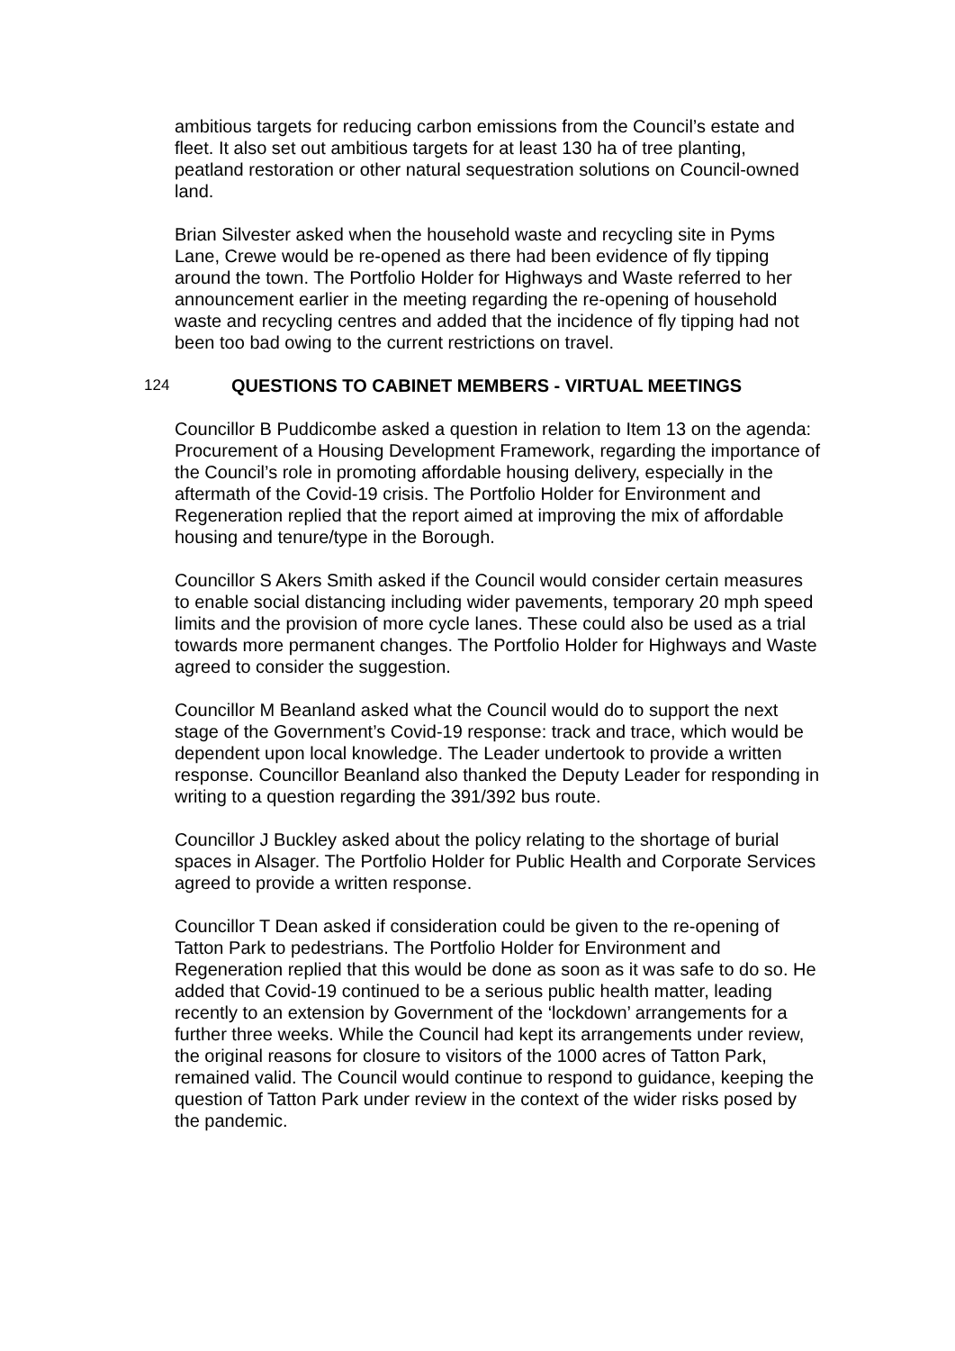ambitious targets for reducing carbon emissions from the Council’s estate and fleet. It also set out ambitious targets for at least 130 ha of tree planting, peatland restoration or other natural sequestration solutions on Council-owned land.
Brian Silvester asked when the household waste and recycling site in Pyms Lane, Crewe would be re-opened as there had been evidence of fly tipping around the town. The Portfolio Holder for Highways and Waste referred to her announcement earlier in the meeting regarding the re-opening of household waste and recycling centres and added that the incidence of fly tipping had not been too bad owing to the current restrictions on travel.
124 QUESTIONS TO CABINET MEMBERS - VIRTUAL MEETINGS
Councillor B Puddicombe asked a question in relation to Item 13 on the agenda: Procurement of a Housing Development Framework, regarding the importance of the Council’s role in promoting affordable housing delivery, especially in the aftermath of the Covid-19 crisis. The Portfolio Holder for Environment and Regeneration replied that the report aimed at improving the mix of affordable housing and tenure/type in the Borough.
Councillor S Akers Smith asked if the Council would consider certain measures to enable social distancing including wider pavements, temporary 20 mph speed limits and the provision of more cycle lanes. These could also be used as a trial towards more permanent changes. The Portfolio Holder for Highways and Waste agreed to consider the suggestion.
Councillor M Beanland asked what the Council would do to support the next stage of the Government’s Covid-19 response: track and trace, which would be dependent upon local knowledge. The Leader undertook to provide a written response. Councillor Beanland also thanked the Deputy Leader for responding in writing to a question regarding the 391/392 bus route.
Councillor J Buckley asked about the policy relating to the shortage of burial spaces in Alsager. The Portfolio Holder for Public Health and Corporate Services agreed to provide a written response.
Councillor T Dean asked if consideration could be given to the re-opening of Tatton Park to pedestrians. The Portfolio Holder for Environment and Regeneration replied that this would be done as soon as it was safe to do so. He added that Covid-19 continued to be a serious public health matter, leading recently to an extension by Government of the ‘lockdown’ arrangements for a further three weeks. While the Council had kept its arrangements under review, the original reasons for closure to visitors of the 1000 acres of Tatton Park, remained valid. The Council would continue to respond to guidance, keeping the question of Tatton Park under review in the context of the wider risks posed by the pandemic.